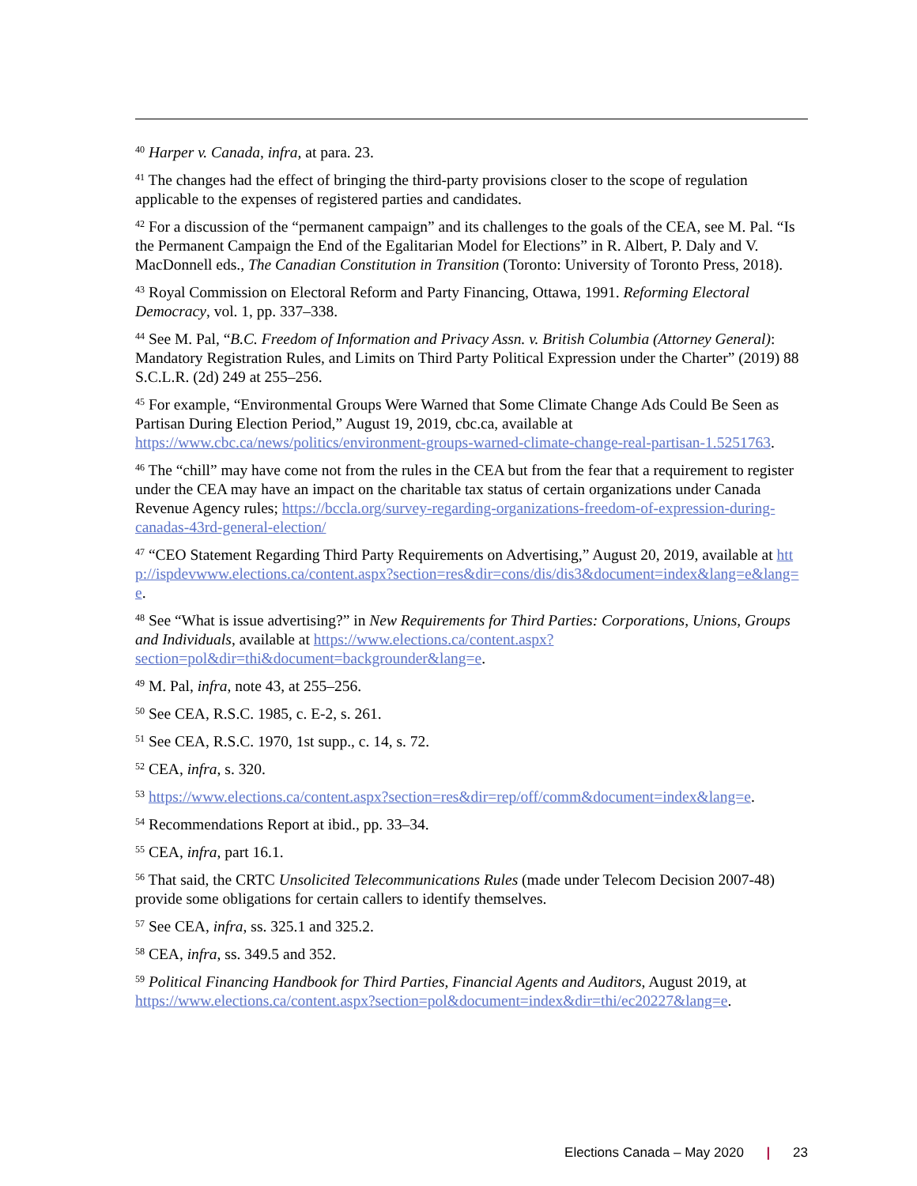<sup>40</sup> Harper v. Canada, infra, at para. 23.
<sup>41</sup> The changes had the effect of bringing the third-party provisions closer to the scope of regulation applicable to the expenses of registered parties and candidates.
<sup>42</sup> For a discussion of the “permanent campaign” and its challenges to the goals of the CEA, see M. Pal. “Is the Permanent Campaign the End of the Egalitarian Model for Elections” in R. Albert, P. Daly and V. MacDonnell eds., The Canadian Constitution in Transition (Toronto: University of Toronto Press, 2018).
<sup>43</sup> Royal Commission on Electoral Reform and Party Financing, Ottawa, 1991. Reforming Electoral Democracy, vol. 1, pp. 337–338.
<sup>44</sup> See M. Pal, “B.C. Freedom of Information and Privacy Assn. v. British Columbia (Attorney General): Mandatory Registration Rules, and Limits on Third Party Political Expression under the Charter” (2019) 88 S.C.L.R. (2d) 249 at 255–256.
<sup>45</sup> For example, “Environmental Groups Were Warned that Some Climate Change Ads Could Be Seen as Partisan During Election Period,” August 19, 2019, cbc.ca, available at https://www.cbc.ca/news/politics/environment-groups-warned-climate-change-real-partisan-1.5251763.
<sup>46</sup> The “chill” may have come not from the rules in the CEA but from the fear that a requirement to register under the CEA may have an impact on the charitable tax status of certain organizations under Canada Revenue Agency rules; https://bccla.org/survey-regarding-organizations-freedom-of-expression-during-canadas-43rd-general-election/
<sup>47</sup> “CEO Statement Regarding Third Party Requirements on Advertising,” August 20, 2019, available at http://ispdevwww.elections.ca/content.aspx?section=res&dir=cons/dis/dis3&document=index&lang=e&lang=e.
<sup>48</sup> See “What is issue advertising?” in New Requirements for Third Parties: Corporations, Unions, Groups and Individuals, available at https://www.elections.ca/content.aspx?section=pol&dir=thi&document=backgrounder&lang=e.
<sup>49</sup> M. Pal, infra, note 43, at 255–256.
<sup>50</sup> See CEA, R.S.C. 1985, c. E-2, s. 261.
<sup>51</sup> See CEA, R.S.C. 1970, 1st supp., c. 14, s. 72.
<sup>52</sup> CEA, infra, s. 320.
<sup>53</sup> https://www.elections.ca/content.aspx?section=res&dir=rep/off/comm&document=index&lang=e.
<sup>54</sup> Recommendations Report at ibid., pp. 33–34.
<sup>55</sup> CEA, infra, part 16.1.
<sup>56</sup> That said, the CRTC Unsolicited Telecommunications Rules (made under Telecom Decision 2007-48) provide some obligations for certain callers to identify themselves.
<sup>57</sup> See CEA, infra, ss. 325.1 and 325.2.
<sup>58</sup> CEA, infra, ss. 349.5 and 352.
<sup>59</sup> Political Financing Handbook for Third Parties, Financial Agents and Auditors, August 2019, at https://www.elections.ca/content.aspx?section=pol&document=index&dir=thi/ec20227&lang=e.
Elections Canada – May 2020 | 23